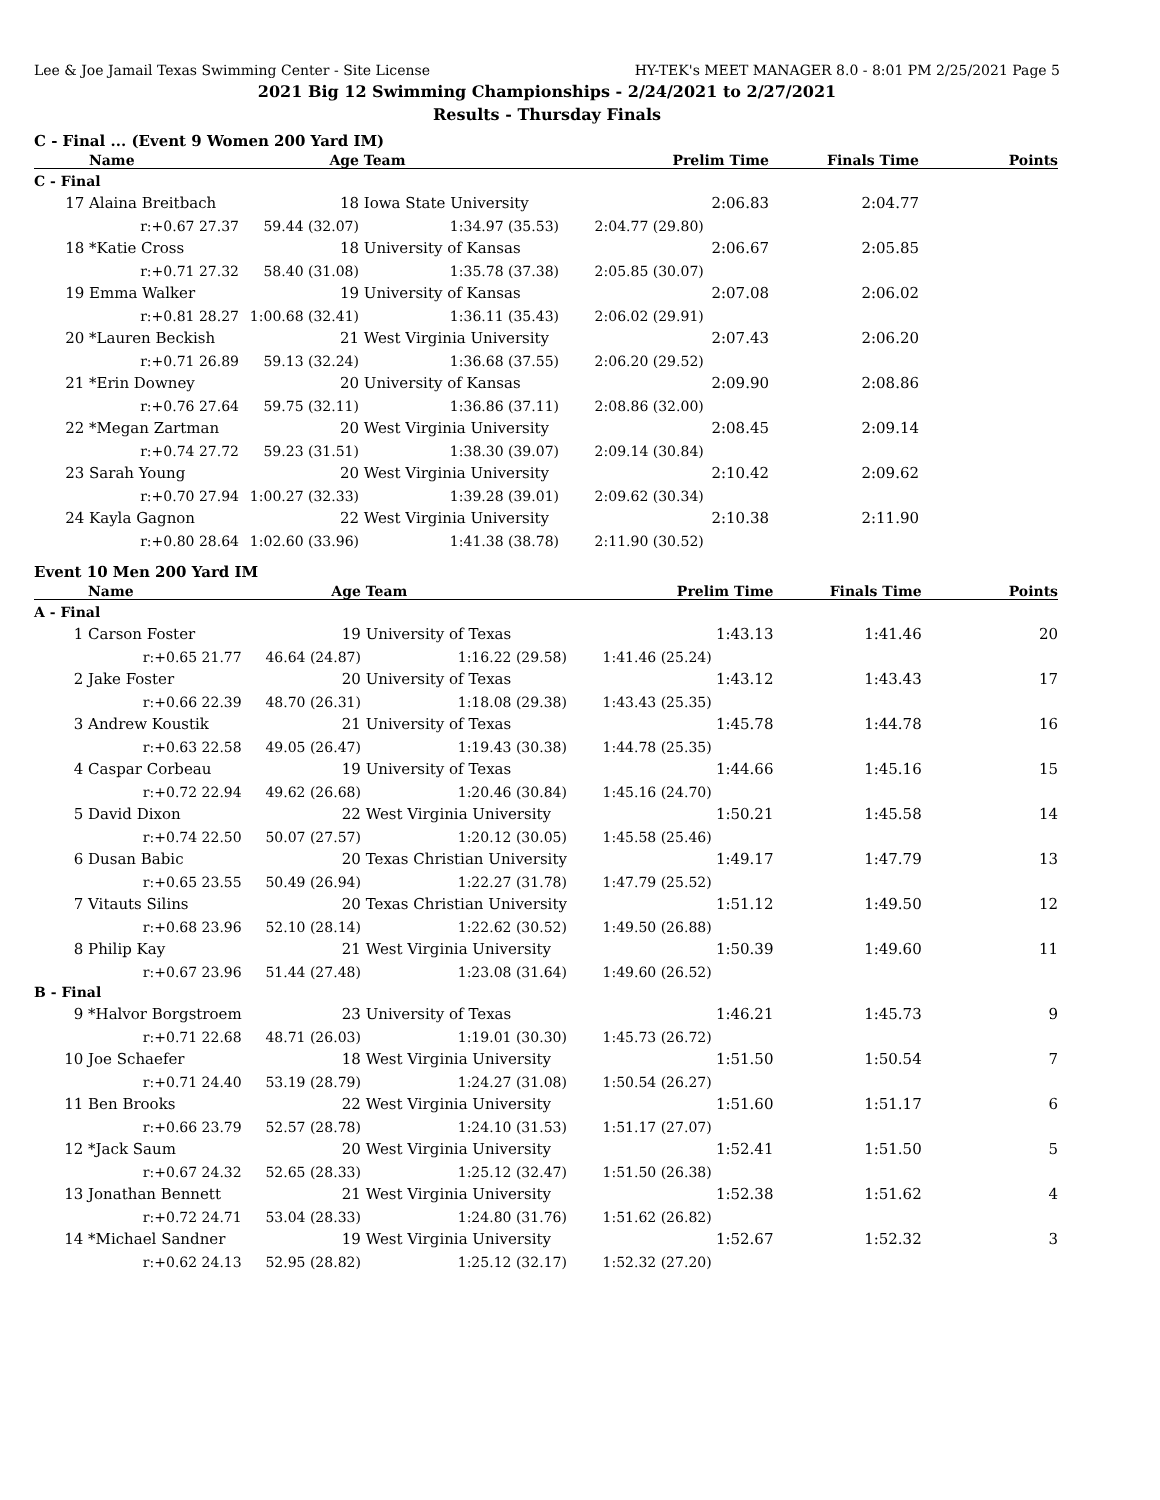Lee & Joe Jamail Texas Swimming Center - Site License HY-TEK's MEET MANAGER 8.0 - 8:01 PM 2/25/2021 Page 5
2021 Big 12 Swimming Championships - 2/24/2021 to 2/27/2021
Results - Thursday Finals
C - Final ... (Event 9 Women 200 Yard IM)
| | Name | Age | Team | Prelim Time | Finals Time | Points |
| --- | --- | --- | --- | --- | --- | --- |
| C - Final | | | | | | |
| 17 | Alaina Breitbach | 18 | Iowa State University | 2:06.83 | 2:04.77 | |
| | r:+0.67 27.37 | 59.44 (32.07) | 1:34.97 (35.53) | 2:04.77 (29.80) | | |
| 18 | *Katie Cross | 18 | University of Kansas | 2:06.67 | 2:05.85 | |
| | r:+0.71 27.32 | 58.40 (31.08) | 1:35.78 (37.38) | 2:05.85 (30.07) | | |
| 19 | Emma Walker | 19 | University of Kansas | 2:07.08 | 2:06.02 | |
| | r:+0.81 28.27 | 1:00.68 (32.41) | 1:36.11 (35.43) | 2:06.02 (29.91) | | |
| 20 | *Lauren Beckish | 21 | West Virginia University | 2:07.43 | 2:06.20 | |
| | r:+0.71 26.89 | 59.13 (32.24) | 1:36.68 (37.55) | 2:06.20 (29.52) | | |
| 21 | *Erin Downey | 20 | University of Kansas | 2:09.90 | 2:08.86 | |
| | r:+0.76 27.64 | 59.75 (32.11) | 1:36.86 (37.11) | 2:08.86 (32.00) | | |
| 22 | *Megan Zartman | 20 | West Virginia University | 2:08.45 | 2:09.14 | |
| | r:+0.74 27.72 | 59.23 (31.51) | 1:38.30 (39.07) | 2:09.14 (30.84) | | |
| 23 | Sarah Young | 20 | West Virginia University | 2:10.42 | 2:09.62 | |
| | r:+0.70 27.94 | 1:00.27 (32.33) | 1:39.28 (39.01) | 2:09.62 (30.34) | | |
| 24 | Kayla Gagnon | 22 | West Virginia University | 2:10.38 | 2:11.90 | |
| | r:+0.80 28.64 | 1:02.60 (33.96) | 1:41.38 (38.78) | 2:11.90 (30.52) | | |
Event 10 Men 200 Yard IM
| | Name | Age | Team | Prelim Time | Finals Time | Points |
| --- | --- | --- | --- | --- | --- | --- |
| A - Final | | | | | | |
| 1 | Carson Foster | 19 | University of Texas | 1:43.13 | 1:41.46 | 20 |
| | r:+0.65 21.77 | 46.64 (24.87) | 1:16.22 (29.58) | 1:41.46 (25.24) | | |
| 2 | Jake Foster | 20 | University of Texas | 1:43.12 | 1:43.43 | 17 |
| | r:+0.66 22.39 | 48.70 (26.31) | 1:18.08 (29.38) | 1:43.43 (25.35) | | |
| 3 | Andrew Koustik | 21 | University of Texas | 1:45.78 | 1:44.78 | 16 |
| | r:+0.63 22.58 | 49.05 (26.47) | 1:19.43 (30.38) | 1:44.78 (25.35) | | |
| 4 | Caspar Corbeau | 19 | University of Texas | 1:44.66 | 1:45.16 | 15 |
| | r:+0.72 22.94 | 49.62 (26.68) | 1:20.46 (30.84) | 1:45.16 (24.70) | | |
| 5 | David Dixon | 22 | West Virginia University | 1:50.21 | 1:45.58 | 14 |
| | r:+0.74 22.50 | 50.07 (27.57) | 1:20.12 (30.05) | 1:45.58 (25.46) | | |
| 6 | Dusan Babic | 20 | Texas Christian University | 1:49.17 | 1:47.79 | 13 |
| | r:+0.65 23.55 | 50.49 (26.94) | 1:22.27 (31.78) | 1:47.79 (25.52) | | |
| 7 | Vitauts Silins | 20 | Texas Christian University | 1:51.12 | 1:49.50 | 12 |
| | r:+0.68 23.96 | 52.10 (28.14) | 1:22.62 (30.52) | 1:49.50 (26.88) | | |
| 8 | Philip Kay | 21 | West Virginia University | 1:50.39 | 1:49.60 | 11 |
| | r:+0.67 23.96 | 51.44 (27.48) | 1:23.08 (31.64) | 1:49.60 (26.52) | | |
| B - Final | | | | | | |
| 9 | *Halvor Borgstroem | 23 | University of Texas | 1:46.21 | 1:45.73 | 9 |
| | r:+0.71 22.68 | 48.71 (26.03) | 1:19.01 (30.30) | 1:45.73 (26.72) | | |
| 10 | Joe Schaefer | 18 | West Virginia University | 1:51.50 | 1:50.54 | 7 |
| | r:+0.71 24.40 | 53.19 (28.79) | 1:24.27 (31.08) | 1:50.54 (26.27) | | |
| 11 | Ben Brooks | 22 | West Virginia University | 1:51.60 | 1:51.17 | 6 |
| | r:+0.66 23.79 | 52.57 (28.78) | 1:24.10 (31.53) | 1:51.17 (27.07) | | |
| 12 | *Jack Saum | 20 | West Virginia University | 1:52.41 | 1:51.50 | 5 |
| | r:+0.67 24.32 | 52.65 (28.33) | 1:25.12 (32.47) | 1:51.50 (26.38) | | |
| 13 | Jonathan Bennett | 21 | West Virginia University | 1:52.38 | 1:51.62 | 4 |
| | r:+0.72 24.71 | 53.04 (28.33) | 1:24.80 (31.76) | 1:51.62 (26.82) | | |
| 14 | *Michael Sandner | 19 | West Virginia University | 1:52.67 | 1:52.32 | 3 |
| | r:+0.62 24.13 | 52.95 (28.82) | 1:25.12 (32.17) | 1:52.32 (27.20) | | |